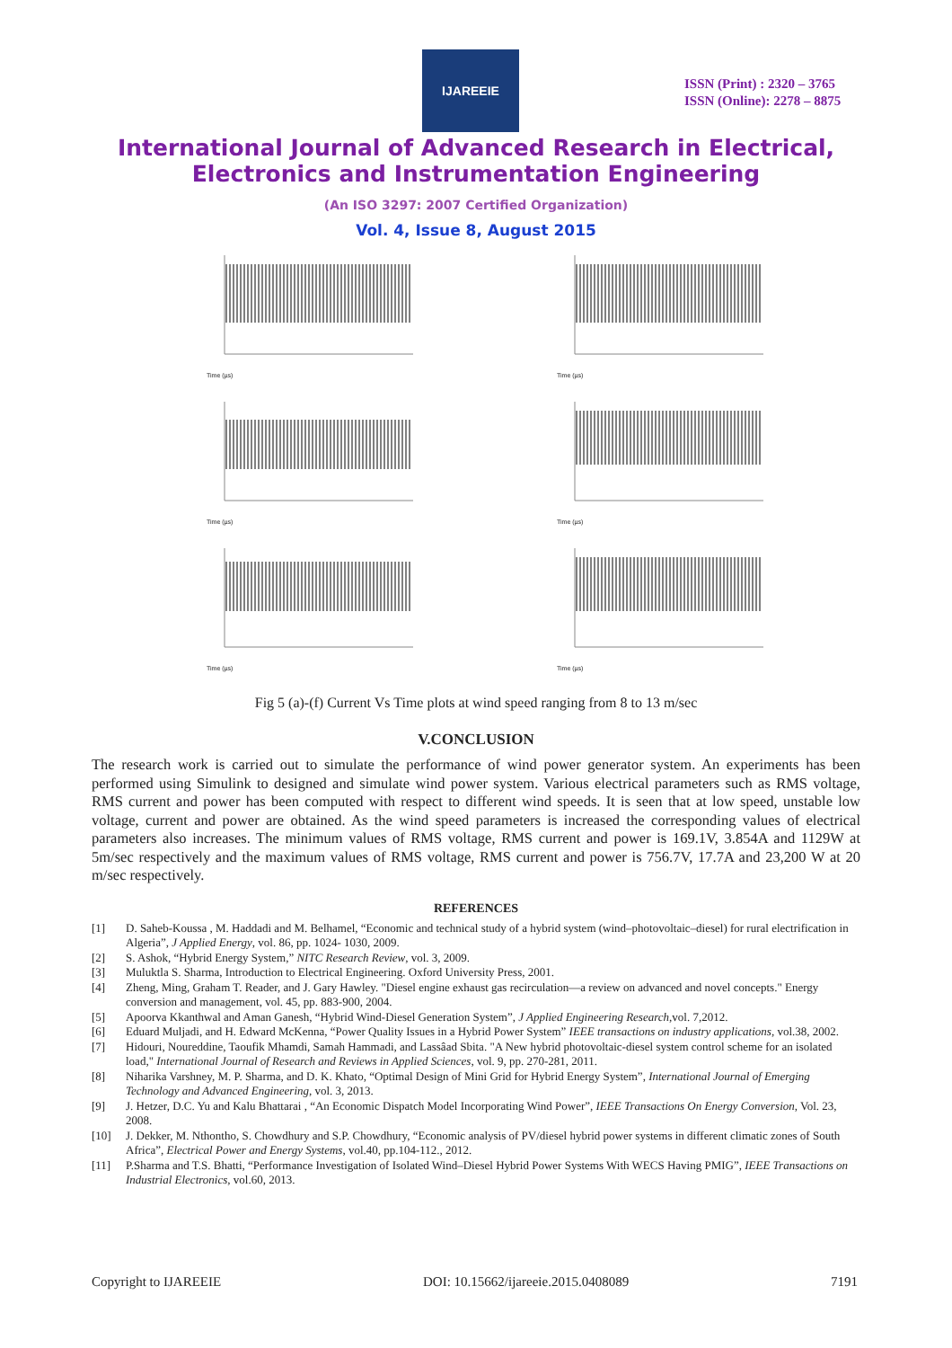IJAREEIE
ISSN (Print) : 2320 – 3765
ISSN (Online): 2278 – 8875
International Journal of Advanced Research in Electrical,
Electronics and Instrumentation Engineering
(An ISO 3297: 2007 Certified Organization)
Vol. 4, Issue 8, August 2015
Time (µs)
Time (µs)
Time (µs)
Time (µs)
Time (µs)
Time (µs)
Fig 5 (a)-(f) Current Vs Time plots at wind speed ranging from 8 to 13 m/sec
V.CONCLUSION
The research work is carried out to simulate the performance of wind power generator system. An experiments has been performed using Simulink to designed and simulate wind power system. Various electrical parameters such as RMS voltage, RMS current and power has been computed with respect to different wind speeds. It is seen that at low speed, unstable low voltage, current and power are obtained. As the wind speed parameters is increased the corresponding values of electrical parameters also increases. The minimum values of RMS voltage, RMS current and power is 169.1V, 3.854A and 1129W at 5m/sec respectively and the maximum values of RMS voltage, RMS current and power is 756.7V, 17.7A and 23,200 W at 20 m/sec respectively.
REFERENCES
[1] D. Saheb-Koussa , M. Haddadi and M. Belhamel, “Economic and technical study of a hybrid system (wind–photovoltaic–diesel) for rural electrification in Algeria”, J Applied Energy, vol. 86, pp. 1024- 1030, 2009.
[2] S. Ashok, “Hybrid Energy System,” NITC Research Review, vol. 3, 2009.
[3] Muluktla S. Sharma, Introduction to Electrical Engineering. Oxford University Press, 2001.
[4] Zheng, Ming, Graham T. Reader, and J. Gary Hawley. "Diesel engine exhaust gas recirculation—a review on advanced and novel concepts." Energy conversion and management, vol. 45, pp. 883-900, 2004.
[5] Apoorva Kkanthwal and Aman Ganesh, “Hybrid Wind-Diesel Generation System”, J Applied Engineering Research,vol. 7,2012.
[6] Eduard Muljadi, and H. Edward McKenna, “Power Quality Issues in a Hybrid Power System” IEEE transactions on industry applications, vol.38, 2002.
[7] Hidouri, Noureddine, Taoufik Mhamdi, Samah Hammadi, and Lassâad Sbita. "A New hybrid photovoltaic-diesel system control scheme for an isolated load," International Journal of Research and Reviews in Applied Sciences, vol. 9, pp. 270-281, 2011.
[8] Niharika Varshney, M. P. Sharma, and D. K. Khato, “Optimal Design of Mini Grid for Hybrid Energy System”, International Journal of Emerging Technology and Advanced Engineering, vol. 3, 2013.
[9] J. Hetzer, D.C. Yu and Kalu Bhattarai , “An Economic Dispatch Model Incorporating Wind Power”, IEEE Transactions On Energy Conversion, Vol. 23, 2008.
[10] J. Dekker, M. Nthontho, S. Chowdhury and S.P. Chowdhury, “Economic analysis of PV/diesel hybrid power systems in different climatic zones of South Africa”, Electrical Power and Energy Systems, vol.40, pp.104-112., 2012.
[11] P.Sharma and T.S. Bhatti, “Performance Investigation of Isolated Wind–Diesel Hybrid Power Systems With WECS Having PMIG”, IEEE Transactions on Industrial Electronics, vol.60, 2013.
Copyright to IJAREEIE DOI: 10.15662/ijareeie.2015.0408089 7191